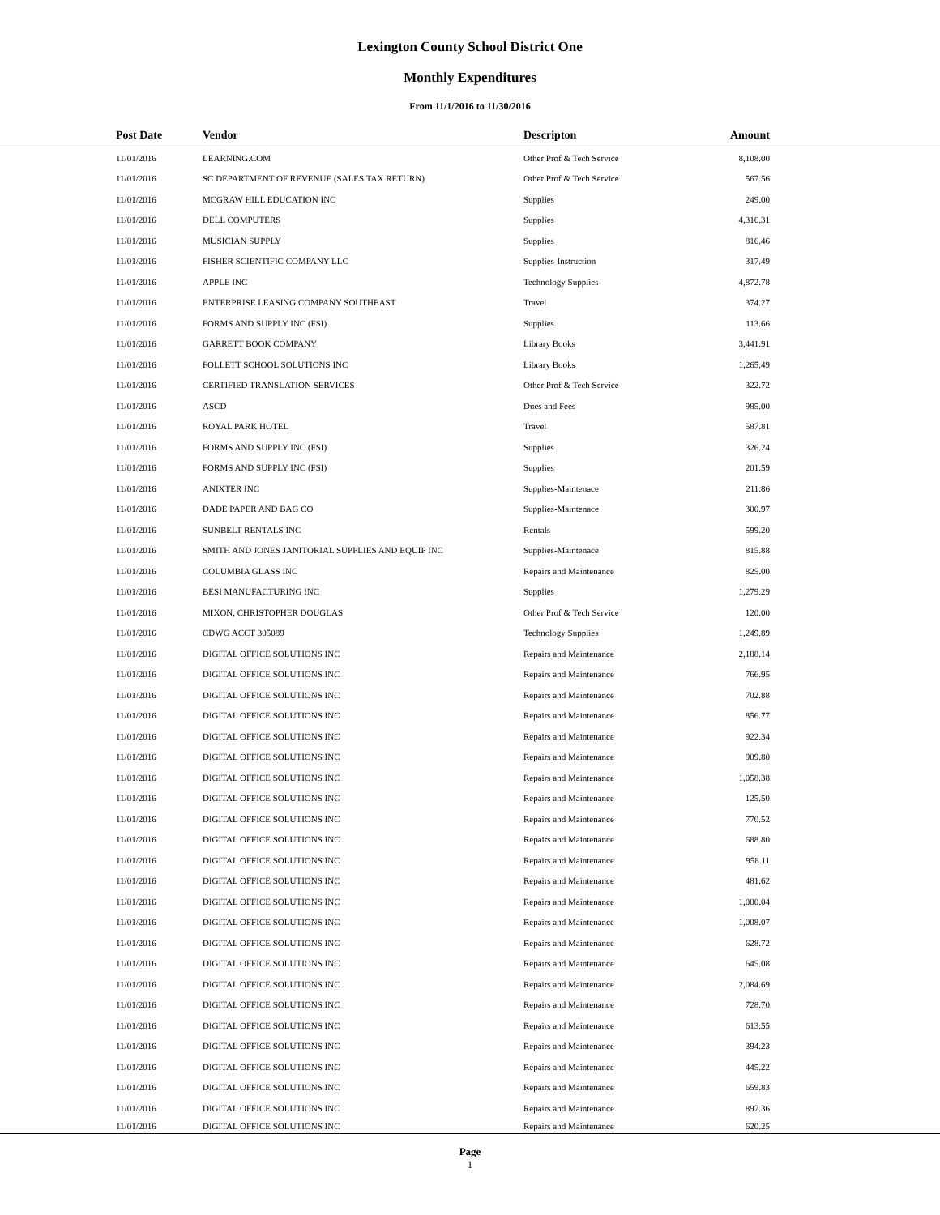Lexington County School District One
Monthly Expenditures
From 11/1/2016 to 11/30/2016
| Post Date | Vendor | Descripton | Amount | |
| --- | --- | --- | --- | --- |
| 11/01/2016 | LEARNING.COM | Other Prof & Tech Service | 8,108.00 | |
| 11/01/2016 | SC DEPARTMENT OF REVENUE (SALES TAX RETURN) | Other Prof & Tech Service | 567.56 | |
| 11/01/2016 | MCGRAW HILL EDUCATION INC | Supplies | 249.00 | |
| 11/01/2016 | DELL COMPUTERS | Supplies | 4,316.31 | |
| 11/01/2016 | MUSICIAN SUPPLY | Supplies | 816.46 | |
| 11/01/2016 | FISHER SCIENTIFIC COMPANY LLC | Supplies-Instruction | 317.49 | |
| 11/01/2016 | APPLE INC | Technology Supplies | 4,872.78 | |
| 11/01/2016 | ENTERPRISE LEASING COMPANY SOUTHEAST | Travel | 374.27 | |
| 11/01/2016 | FORMS AND SUPPLY INC (FSI) | Supplies | 113.66 | |
| 11/01/2016 | GARRETT BOOK COMPANY | Library Books | 3,441.91 | |
| 11/01/2016 | FOLLETT SCHOOL SOLUTIONS INC | Library Books | 1,265.49 | |
| 11/01/2016 | CERTIFIED TRANSLATION SERVICES | Other Prof & Tech Service | 322.72 | |
| 11/01/2016 | ASCD | Dues and Fees | 985.00 | |
| 11/01/2016 | ROYAL PARK HOTEL | Travel | 587.81 | |
| 11/01/2016 | FORMS AND SUPPLY INC (FSI) | Supplies | 326.24 | |
| 11/01/2016 | FORMS AND SUPPLY INC (FSI) | Supplies | 201.59 | |
| 11/01/2016 | ANIXTER INC | Supplies-Maintenace | 211.86 | |
| 11/01/2016 | DADE PAPER AND BAG CO | Supplies-Maintenace | 300.97 | |
| 11/01/2016 | SUNBELT RENTALS INC | Rentals | 599.20 | |
| 11/01/2016 | SMITH AND JONES JANITORIAL SUPPLIES AND EQUIP INC | Supplies-Maintenace | 815.88 | |
| 11/01/2016 | COLUMBIA GLASS INC | Repairs and Maintenance | 825.00 | |
| 11/01/2016 | BESI MANUFACTURING INC | Supplies | 1,279.29 | |
| 11/01/2016 | MIXON, CHRISTOPHER DOUGLAS | Other Prof & Tech Service | 120.00 | |
| 11/01/2016 | CDWG ACCT 305089 | Technology Supplies | 1,249.89 | |
| 11/01/2016 | DIGITAL OFFICE SOLUTIONS INC | Repairs and Maintenance | 2,188.14 | |
| 11/01/2016 | DIGITAL OFFICE SOLUTIONS INC | Repairs and Maintenance | 766.95 | |
| 11/01/2016 | DIGITAL OFFICE SOLUTIONS INC | Repairs and Maintenance | 702.88 | |
| 11/01/2016 | DIGITAL OFFICE SOLUTIONS INC | Repairs and Maintenance | 856.77 | |
| 11/01/2016 | DIGITAL OFFICE SOLUTIONS INC | Repairs and Maintenance | 922.34 | |
| 11/01/2016 | DIGITAL OFFICE SOLUTIONS INC | Repairs and Maintenance | 909.80 | |
| 11/01/2016 | DIGITAL OFFICE SOLUTIONS INC | Repairs and Maintenance | 1,058.38 | |
| 11/01/2016 | DIGITAL OFFICE SOLUTIONS INC | Repairs and Maintenance | 125.50 | |
| 11/01/2016 | DIGITAL OFFICE SOLUTIONS INC | Repairs and Maintenance | 770.52 | |
| 11/01/2016 | DIGITAL OFFICE SOLUTIONS INC | Repairs and Maintenance | 688.80 | |
| 11/01/2016 | DIGITAL OFFICE SOLUTIONS INC | Repairs and Maintenance | 958.11 | |
| 11/01/2016 | DIGITAL OFFICE SOLUTIONS INC | Repairs and Maintenance | 481.62 | |
| 11/01/2016 | DIGITAL OFFICE SOLUTIONS INC | Repairs and Maintenance | 1,000.04 | |
| 11/01/2016 | DIGITAL OFFICE SOLUTIONS INC | Repairs and Maintenance | 1,008.07 | |
| 11/01/2016 | DIGITAL OFFICE SOLUTIONS INC | Repairs and Maintenance | 628.72 | |
| 11/01/2016 | DIGITAL OFFICE SOLUTIONS INC | Repairs and Maintenance | 645.08 | |
| 11/01/2016 | DIGITAL OFFICE SOLUTIONS INC | Repairs and Maintenance | 2,084.69 | |
| 11/01/2016 | DIGITAL OFFICE SOLUTIONS INC | Repairs and Maintenance | 728.70 | |
| 11/01/2016 | DIGITAL OFFICE SOLUTIONS INC | Repairs and Maintenance | 613.55 | |
| 11/01/2016 | DIGITAL OFFICE SOLUTIONS INC | Repairs and Maintenance | 394.23 | |
| 11/01/2016 | DIGITAL OFFICE SOLUTIONS INC | Repairs and Maintenance | 445.22 | |
| 11/01/2016 | DIGITAL OFFICE SOLUTIONS INC | Repairs and Maintenance | 659.83 | |
| 11/01/2016 | DIGITAL OFFICE SOLUTIONS INC | Repairs and Maintenance | 897.36 | |
| 11/01/2016 | DIGITAL OFFICE SOLUTIONS INC | Repairs and Maintenance | 620.25 | |
Page
1